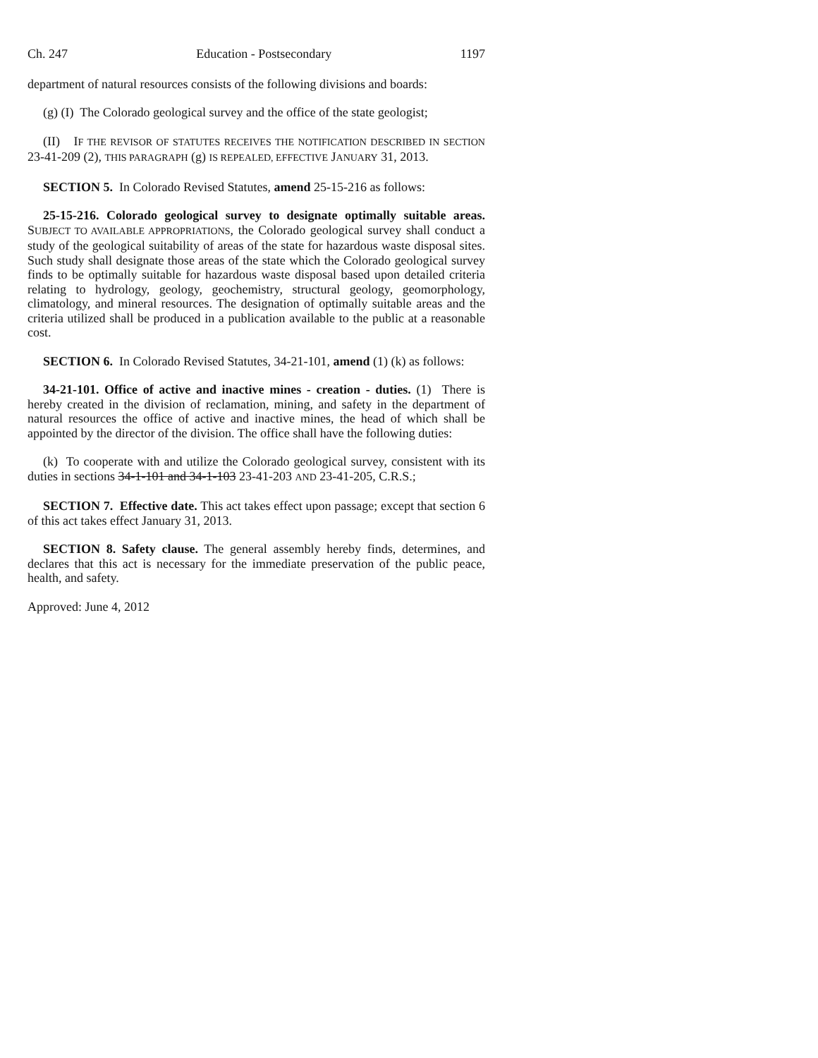Ch. 247 Education - Postsecondary 1197
department of natural resources consists of the following divisions and boards:
(g) (I) The Colorado geological survey and the office of the state geologist;
(II) IF THE REVISOR OF STATUTES RECEIVES THE NOTIFICATION DESCRIBED IN SECTION 23-41-209 (2), THIS PARAGRAPH (g) IS REPEALED, EFFECTIVE JANUARY 31, 2013.
SECTION 5. In Colorado Revised Statutes, amend 25-15-216 as follows:
25-15-216. Colorado geological survey to designate optimally suitable areas. SUBJECT TO AVAILABLE APPROPRIATIONS, the Colorado geological survey shall conduct a study of the geological suitability of areas of the state for hazardous waste disposal sites. Such study shall designate those areas of the state which the Colorado geological survey finds to be optimally suitable for hazardous waste disposal based upon detailed criteria relating to hydrology, geology, geochemistry, structural geology, geomorphology, climatology, and mineral resources. The designation of optimally suitable areas and the criteria utilized shall be produced in a publication available to the public at a reasonable cost.
SECTION 6. In Colorado Revised Statutes, 34-21-101, amend (1) (k) as follows:
34-21-101. Office of active and inactive mines - creation - duties. (1) There is hereby created in the division of reclamation, mining, and safety in the department of natural resources the office of active and inactive mines, the head of which shall be appointed by the director of the division. The office shall have the following duties:
(k) To cooperate with and utilize the Colorado geological survey, consistent with its duties in sections 34-1-101 and 34-1-103 23-41-203 AND 23-41-205, C.R.S.;
SECTION 7. Effective date. This act takes effect upon passage; except that section 6 of this act takes effect January 31, 2013.
SECTION 8. Safety clause. The general assembly hereby finds, determines, and declares that this act is necessary for the immediate preservation of the public peace, health, and safety.
Approved: June 4, 2012